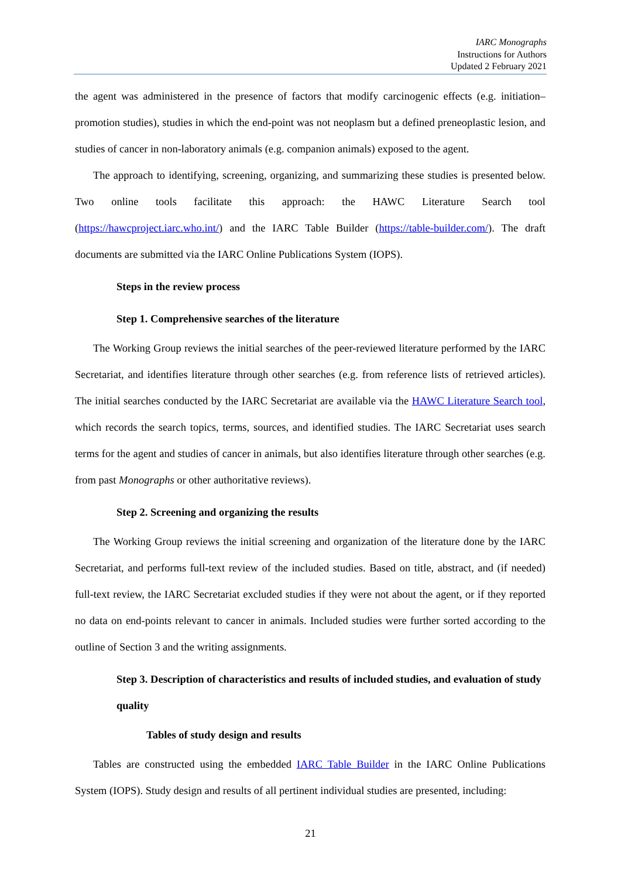IARC Monographs
Instructions for Authors
Updated 2 February 2021
the agent was administered in the presence of factors that modify carcinogenic effects (e.g. initiation–promotion studies), studies in which the end-point was not neoplasm but a defined preneoplastic lesion, and studies of cancer in non-laboratory animals (e.g. companion animals) exposed to the agent.
The approach to identifying, screening, organizing, and summarizing these studies is presented below. Two online tools facilitate this approach: the HAWC Literature Search tool (https://hawcproject.iarc.who.int/) and the IARC Table Builder (https://table-builder.com/). The draft documents are submitted via the IARC Online Publications System (IOPS).
Steps in the review process
Step 1. Comprehensive searches of the literature
The Working Group reviews the initial searches of the peer-reviewed literature performed by the IARC Secretariat, and identifies literature through other searches (e.g. from reference lists of retrieved articles). The initial searches conducted by the IARC Secretariat are available via the HAWC Literature Search tool, which records the search topics, terms, sources, and identified studies. The IARC Secretariat uses search terms for the agent and studies of cancer in animals, but also identifies literature through other searches (e.g. from past Monographs or other authoritative reviews).
Step 2. Screening and organizing the results
The Working Group reviews the initial screening and organization of the literature done by the IARC Secretariat, and performs full-text review of the included studies. Based on title, abstract, and (if needed) full-text review, the IARC Secretariat excluded studies if they were not about the agent, or if they reported no data on end-points relevant to cancer in animals. Included studies were further sorted according to the outline of Section 3 and the writing assignments.
Step 3. Description of characteristics and results of included studies, and evaluation of study quality
Tables of study design and results
Tables are constructed using the embedded IARC Table Builder in the IARC Online Publications System (IOPS). Study design and results of all pertinent individual studies are presented, including:
21